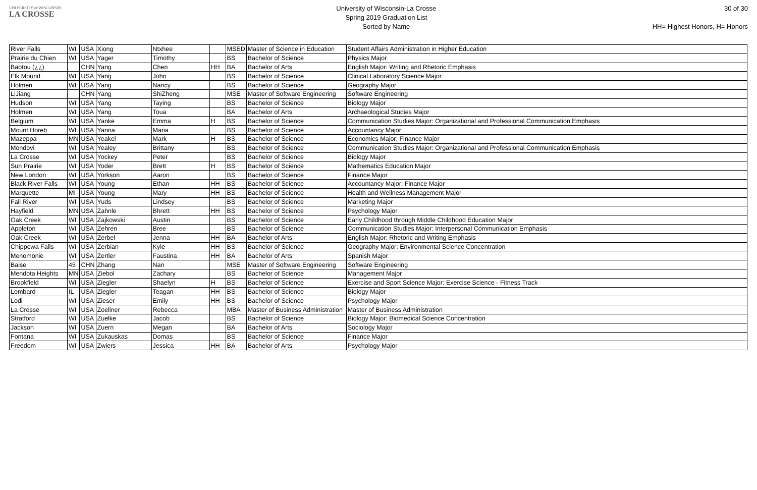UNIVERSITY of WISCONSIN
LA CROSSE
University of Wisconsin-La Crosse
Spring 2019 Graduation List
Sorted by Name
30 of 30
HH= Highest Honors, H= Honors
| River Falls | WI | USA | Xiong | Ntxhee | | MSED | Master of Science in Education | Student Affairs Administration in Higher Education |
| Prairie du Chien | WI | USA | Yager | Timothy | | BS | Bachelor of Science | Physics Major |
| Baotou (¿¿) | | CHN | Yang | Chen | HH | BA | Bachelor of Arts | English Major: Writing and Rhetoric Emphasis |
| Elk Mound | WI | USA | Yang | John | | BS | Bachelor of Science | Clinical Laboratory Science Major |
| Holmen | WI | USA | Yang | Nancy | | BS | Bachelor of Science | Geography Major |
| LiJiang | | CHN | Yang | ShiZheng | | MSE | Master of Software Engineering | Software Engineering |
| Hudson | WI | USA | Yang | Taying | | BS | Bachelor of Science | Biology Major |
| Holmen | WI | USA | Yang | Toua | | BA | Bachelor of Arts | Archaeological Studies Major |
| Belgium | WI | USA | Yanke | Emma | H | BS | Bachelor of Science | Communication Studies Major: Organizational and Professional Communication Emphasis |
| Mount Horeb | WI | USA | Yanna | Maria | | BS | Bachelor of Science | Accountancy Major |
| Mazeppa | MN | USA | Yeakel | Mark | H | BS | Bachelor of Science | Economics Major; Finance Major |
| Mondovi | WI | USA | Yealey | Brittany | | BS | Bachelor of Science | Communication Studies Major: Organizational and Professional Communication Emphasis |
| La Crosse | WI | USA | Yockey | Peter | | BS | Bachelor of Science | Biology Major |
| Sun Prairie | WI | USA | Yoder | Brett | H | BS | Bachelor of Science | Mathematics Education Major |
| New London | WI | USA | Yorkson | Aaron | | BS | Bachelor of Science | Finance Major |
| Black River Falls | WI | USA | Young | Ethan | HH | BS | Bachelor of Science | Accountancy Major; Finance Major |
| Marquette | MI | USA | Young | Mary | HH | BS | Bachelor of Science | Health and Wellness Management Major |
| Fall River | WI | USA | Yuds | Lindsey | | BS | Bachelor of Science | Marketing Major |
| Hayfield | MN | USA | Zahnle | Bhrett | HH | BS | Bachelor of Science | Psychology Major |
| Oak Creek | WI | USA | Zajkowski | Austin | | BS | Bachelor of Science | Early Childhood through Middle Childhood Education Major |
| Appleton | WI | USA | Zehren | Bree | | BS | Bachelor of Science | Communication Studies Major: Interpersonal Communication Emphasis |
| Oak Creek | WI | USA | Zerbel | Jenna | HH | BA | Bachelor of Arts | English Major: Rhetoric and Writing Emphasis |
| Chippewa Falls | WI | USA | Zerbian | Kyle | HH | BS | Bachelor of Science | Geography Major: Environmental Science Concentration |
| Menomonie | WI | USA | Zertler | Faustina | HH | BA | Bachelor of Arts | Spanish Major |
| Baise | 45 | CHN | Zhang | Nan | | MSE | Master of Software Engineering | Software Engineering |
| Mendota Heights | MN | USA | Ziebol | Zachary | | BS | Bachelor of Science | Management Major |
| Brookfield | WI | USA | Ziegler | Shaelyn | H | BS | Bachelor of Science | Exercise and Sport Science Major: Exercise Science - Fitness Track |
| Lombard | IL | USA | Ziegler | Teagan | HH | BS | Bachelor of Science | Biology Major |
| Lodi | WI | USA | Zieser | Emily | HH | BS | Bachelor of Science | Psychology Major |
| La Crosse | WI | USA | Zoellner | Rebecca | | MBA | Master of Business Administration | Master of Business Administration |
| Stratford | WI | USA | Zuelke | Jacob | | BS | Bachelor of Science | Biology Major: Biomedical Science Concentration |
| Jackson | WI | USA | Zuern | Megan | | BA | Bachelor of Arts | Sociology Major |
| Fontana | WI | USA | Zukauskas | Domas | | BS | Bachelor of Science | Finance Major |
| Freedom | WI | USA | Zwiers | Jessica | HH | BA | Bachelor of Arts | Psychology Major |